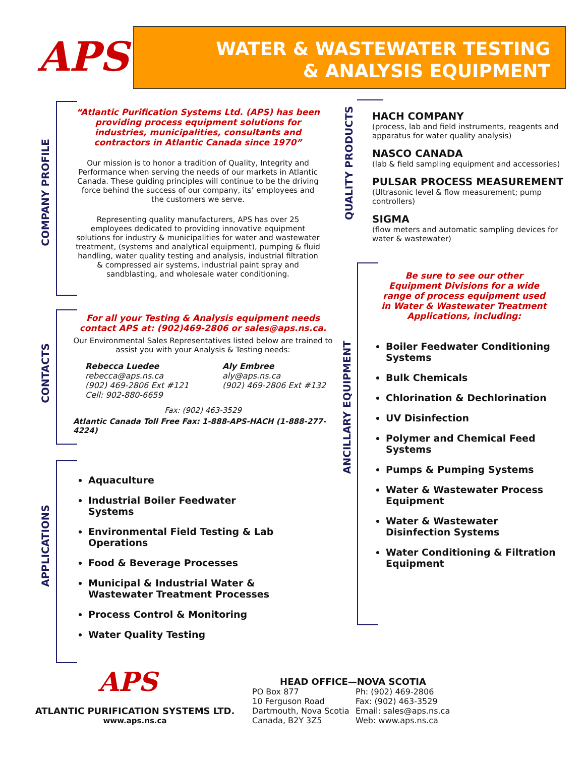APS
WATER & WASTEWATER TESTING
& ANALYSIS EQUIPMENT
COMPANY PROFILE
“Atlantic Purification Systems Ltd. (APS) has been providing process equipment solutions for industries, municipalities, consultants and contractors in Atlantic Canada since 1970”
Our mission is to honor a tradition of Quality, Integrity and Performance when serving the needs of our markets in Atlantic Canada. These guiding principles will continue to be the driving force behind the success of our company, its’ employees and the customers we serve.
Representing quality manufacturers, APS has over 25 employees dedicated to providing innovative equipment solutions for industry & municipalities for water and wastewater treatment, (systems and analytical equipment), pumping & fluid handling, water quality testing and analysis, industrial filtration & compressed air systems, industrial paint spray and sandblasting, and wholesale water conditioning.
CONTACTS
For all your Testing & Analysis equipment needs contact APS at: (902)469-2806 or sales@aps.ns.ca.
Our Environmental Sales Representatives listed below are trained to assist you with your Analysis & Testing needs:
Rebecca Luedee
rebecca@aps.ns.ca
(902) 469-2806 Ext #121
Cell: 902-880-6659
Aly Embree
aly@aps.ns.ca
(902) 469-2806 Ext #132
Fax: (902) 463-3529
Atlantic Canada Toll Free Fax: 1-888-APS-HACH (1-888-277-4224)
APPLICATIONS
Aquaculture
Industrial Boiler Feedwater Systems
Environmental Field Testing & Lab Operations
Food & Beverage Processes
Municipal & Industrial Water & Wastewater Treatment Processes
Process Control & Monitoring
Water Quality Testing
QUALITY PRODUCTS
HACH COMPANY
(process, lab and field instruments, reagents and apparatus for water quality analysis)
NASCO CANADA
(lab & field sampling equipment and accessories)
PULSAR PROCESS MEASUREMENT
(Ultrasonic level & flow measurement; pump controllers)
SIGMA
(flow meters and automatic sampling devices for water & wastewater)
ANCILLARY EQUIPMENT
Be sure to see our other Equipment Divisions for a wide range of process equipment used in Water & Wastewater Treatment Applications, including:
Boiler Feedwater Conditioning Systems
Bulk Chemicals
Chlorination & Dechlorination
UV Disinfection
Polymer and Chemical Feed Systems
Pumps & Pumping Systems
Water & Wastewater Process Equipment
Water & Wastewater Disinfection Systems
Water Conditioning & Filtration Equipment
APS
ATLANTIC PURIFICATION SYSTEMS LTD.
www.aps.ns.ca
HEAD OFFICE—NOVA SCOTIA
PO Box 877
10 Ferguson Road
Dartmouth, Nova Scotia
Canada, B2Y 3Z5
Ph: (902) 469-2806
Fax: (902) 463-3529
Email: sales@aps.ns.ca
Web: www.aps.ns.ca